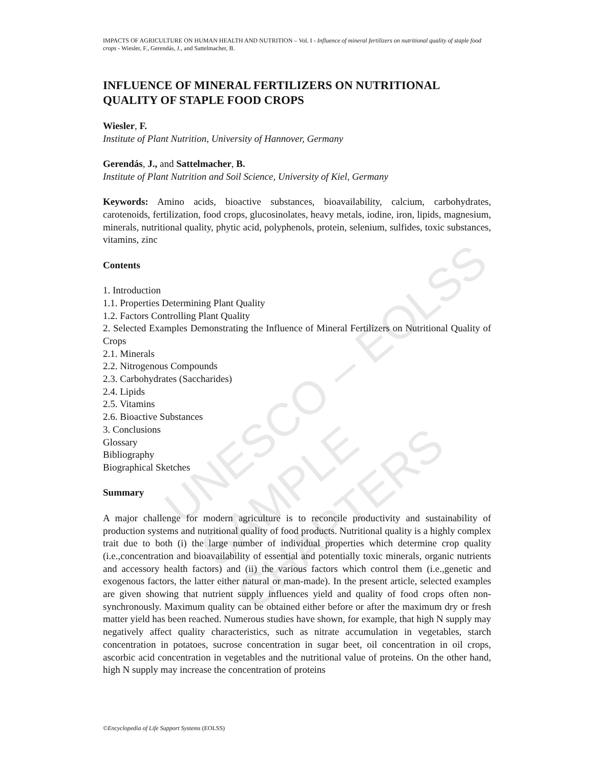UNESCO – EOLSS
SAMPLE CHAPTERS
IMPACTS OF AGRICULTURE ON HUMAN HEALTH AND NUTRITION – Vol. I - Influence of mineral fertilizers on nutritional quality of staple food crops - Wiesler, F., Gerendás, J., and Sattelmacher, B.
INFLUENCE OF MINERAL FERTILIZERS ON NUTRITIONAL QUALITY OF STAPLE FOOD CROPS
Wiesler, F.
Institute of Plant Nutrition, University of Hannover, Germany
Gerendás, J., and Sattelmacher, B.
Institute of Plant Nutrition and Soil Science, University of Kiel, Germany
Keywords: Amino acids, bioactive substances, bioavailability, calcium, carbohydrates, carotenoids, fertilization, food crops, glucosinolates, heavy metals, iodine, iron, lipids, magnesium, minerals, nutritional quality, phytic acid, polyphenols, protein, selenium, sulfides, toxic substances, vitamins, zinc
Contents
1. Introduction
1.1. Properties Determining Plant Quality
1.2. Factors Controlling Plant Quality
2. Selected Examples Demonstrating the Influence of Mineral Fertilizers on Nutritional Quality of Crops
2.1. Minerals
2.2. Nitrogenous Compounds
2.3. Carbohydrates (Saccharides)
2.4. Lipids
2.5. Vitamins
2.6. Bioactive Substances
3. Conclusions
Glossary
Bibliography
Biographical Sketches
Summary
A major challenge for modern agriculture is to reconcile productivity and sustainability of production systems and nutritional quality of food products. Nutritional quality is a highly complex trait due to both (i) the large number of individual properties which determine crop quality (i.e.,concentration and bioavailability of essential and potentially toxic minerals, organic nutrients and accessory health factors) and (ii) the various factors which control them (i.e.,genetic and exogenous factors, the latter either natural or man-made). In the present article, selected examples are given showing that nutrient supply influences yield and quality of food crops often non-synchronously. Maximum quality can be obtained either before or after the maximum dry or fresh matter yield has been reached. Numerous studies have shown, for example, that high N supply may negatively affect quality characteristics, such as nitrate accumulation in vegetables, starch concentration in potatoes, sucrose concentration in sugar beet, oil concentration in oil crops, ascorbic acid concentration in vegetables and the nutritional value of proteins. On the other hand, high N supply may increase the concentration of proteins
©Encyclopedia of Life Support Systems (EOLSS)